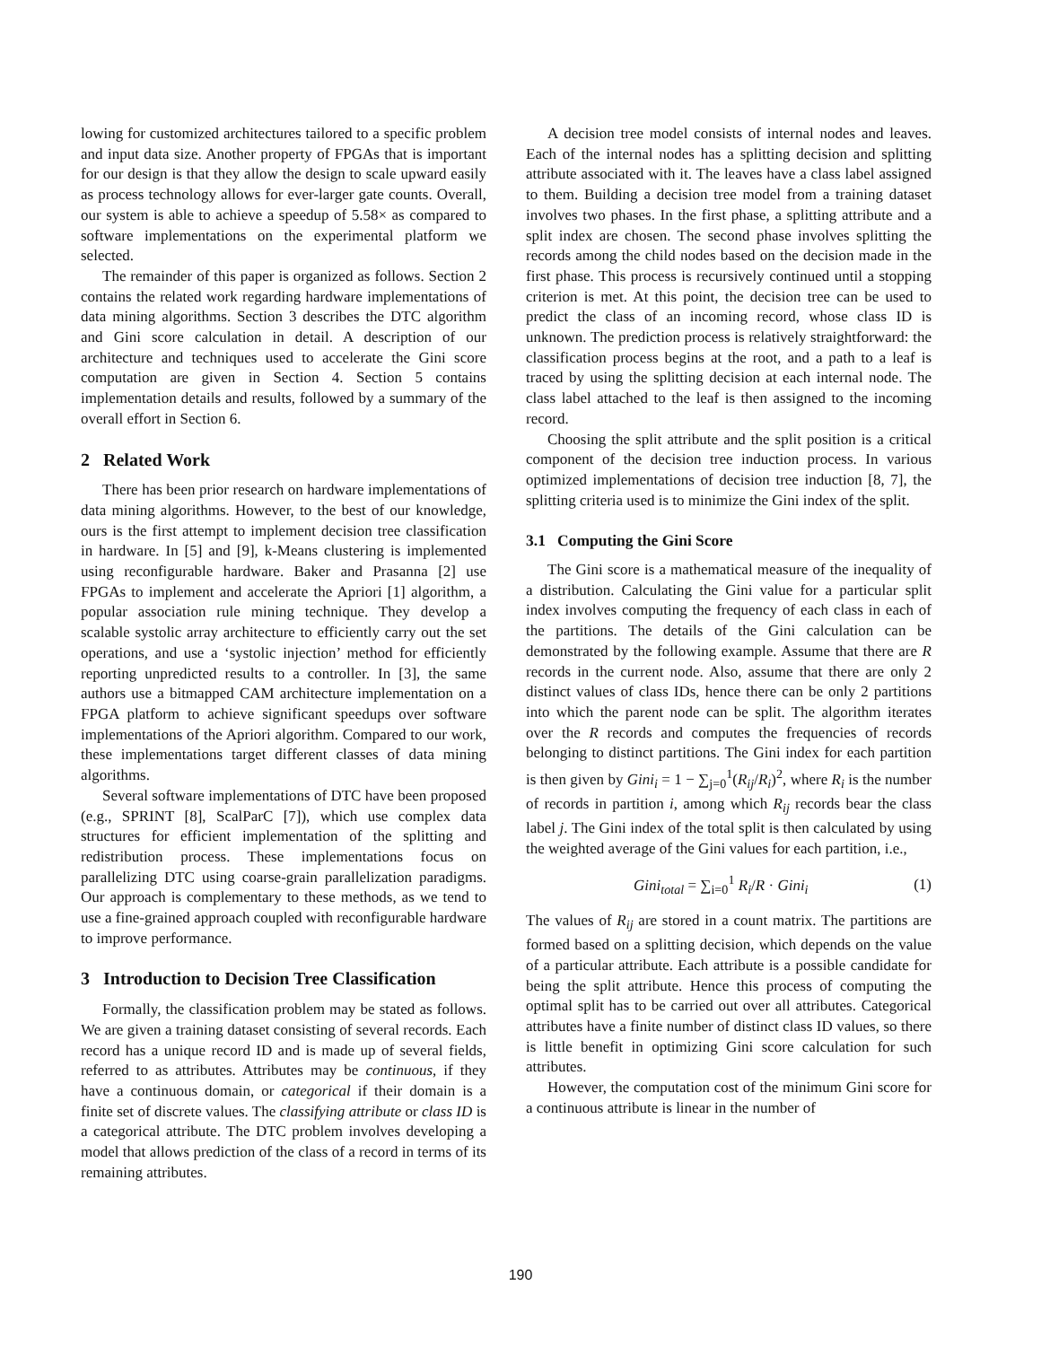lowing for customized architectures tailored to a specific problem and input data size. Another property of FPGAs that is important for our design is that they allow the design to scale upward easily as process technology allows for ever-larger gate counts. Overall, our system is able to achieve a speedup of 5.58× as compared to software implementations on the experimental platform we selected.
The remainder of this paper is organized as follows. Section 2 contains the related work regarding hardware implementations of data mining algorithms. Section 3 describes the DTC algorithm and Gini score calculation in detail. A description of our architecture and techniques used to accelerate the Gini score computation are given in Section 4. Section 5 contains implementation details and results, followed by a summary of the overall effort in Section 6.
2 Related Work
There has been prior research on hardware implementations of data mining algorithms. However, to the best of our knowledge, ours is the first attempt to implement decision tree classification in hardware. In [5] and [9], k-Means clustering is implemented using reconfigurable hardware. Baker and Prasanna [2] use FPGAs to implement and accelerate the Apriori [1] algorithm, a popular association rule mining technique. They develop a scalable systolic array architecture to efficiently carry out the set operations, and use a ‘systolic injection’ method for efficiently reporting unpredicted results to a controller. In [3], the same authors use a bitmapped CAM architecture implementation on a FPGA platform to achieve significant speedups over software implementations of the Apriori algorithm. Compared to our work, these implementations target different classes of data mining algorithms.
Several software implementations of DTC have been proposed (e.g., SPRINT [8], ScalParC [7]), which use complex data structures for efficient implementation of the splitting and redistribution process. These implementations focus on parallelizing DTC using coarse-grain parallelization paradigms. Our approach is complementary to these methods, as we tend to use a fine-grained approach coupled with reconfigurable hardware to improve performance.
3 Introduction to Decision Tree Classification
Formally, the classification problem may be stated as follows. We are given a training dataset consisting of several records. Each record has a unique record ID and is made up of several fields, referred to as attributes. Attributes may be continuous, if they have a continuous domain, or categorical if their domain is a finite set of discrete values. The classifying attribute or class ID is a categorical attribute. The DTC problem involves developing a model that allows prediction of the class of a record in terms of its remaining attributes.
A decision tree model consists of internal nodes and leaves. Each of the internal nodes has a splitting decision and splitting attribute associated with it. The leaves have a class label assigned to them. Building a decision tree model from a training dataset involves two phases. In the first phase, a splitting attribute and a split index are chosen. The second phase involves splitting the records among the child nodes based on the decision made in the first phase. This process is recursively continued until a stopping criterion is met. At this point, the decision tree can be used to predict the class of an incoming record, whose class ID is unknown. The prediction process is relatively straightforward: the classification process begins at the root, and a path to a leaf is traced by using the splitting decision at each internal node. The class label attached to the leaf is then assigned to the incoming record.
Choosing the split attribute and the split position is a critical component of the decision tree induction process. In various optimized implementations of decision tree induction [8, 7], the splitting criteria used is to minimize the Gini index of the split.
3.1 Computing the Gini Score
The Gini score is a mathematical measure of the inequality of a distribution. Calculating the Gini value for a particular split index involves computing the frequency of each class in each of the partitions. The details of the Gini calculation can be demonstrated by the following example. Assume that there are R records in the current node. Also, assume that there are only 2 distinct values of class IDs, hence there can be only 2 partitions into which the parent node can be split. The algorithm iterates over the R records and computes the frequencies of records belonging to distinct partitions. The Gini index for each partition is then given by Gini<sub>i</sub> = 1 − ∑<sub>j=0</sub><sup>1</sup>(R<sub>ij</sub>/R<sub>i</sub>)<sup>2</sup>, where R<sub>i</sub> is the number of records in partition i, among which R<sub>ij</sub> records bear the class label j. The Gini index of the total split is then calculated by using the weighted average of the Gini values for each partition, i.e.,
Gini<sub>total</sub> = ∑<sub>i=0</sub><sup>1</sup> R<sub>i</sub>/R · Gini<sub>i</sub> (1)
The values of R<sub>ij</sub> are stored in a count matrix. The partitions are formed based on a splitting decision, which depends on the value of a particular attribute. Each attribute is a possible candidate for being the split attribute. Hence this process of computing the optimal split has to be carried out over all attributes. Categorical attributes have a finite number of distinct class ID values, so there is little benefit in optimizing Gini score calculation for such attributes.
However, the computation cost of the minimum Gini score for a continuous attribute is linear in the number of
190